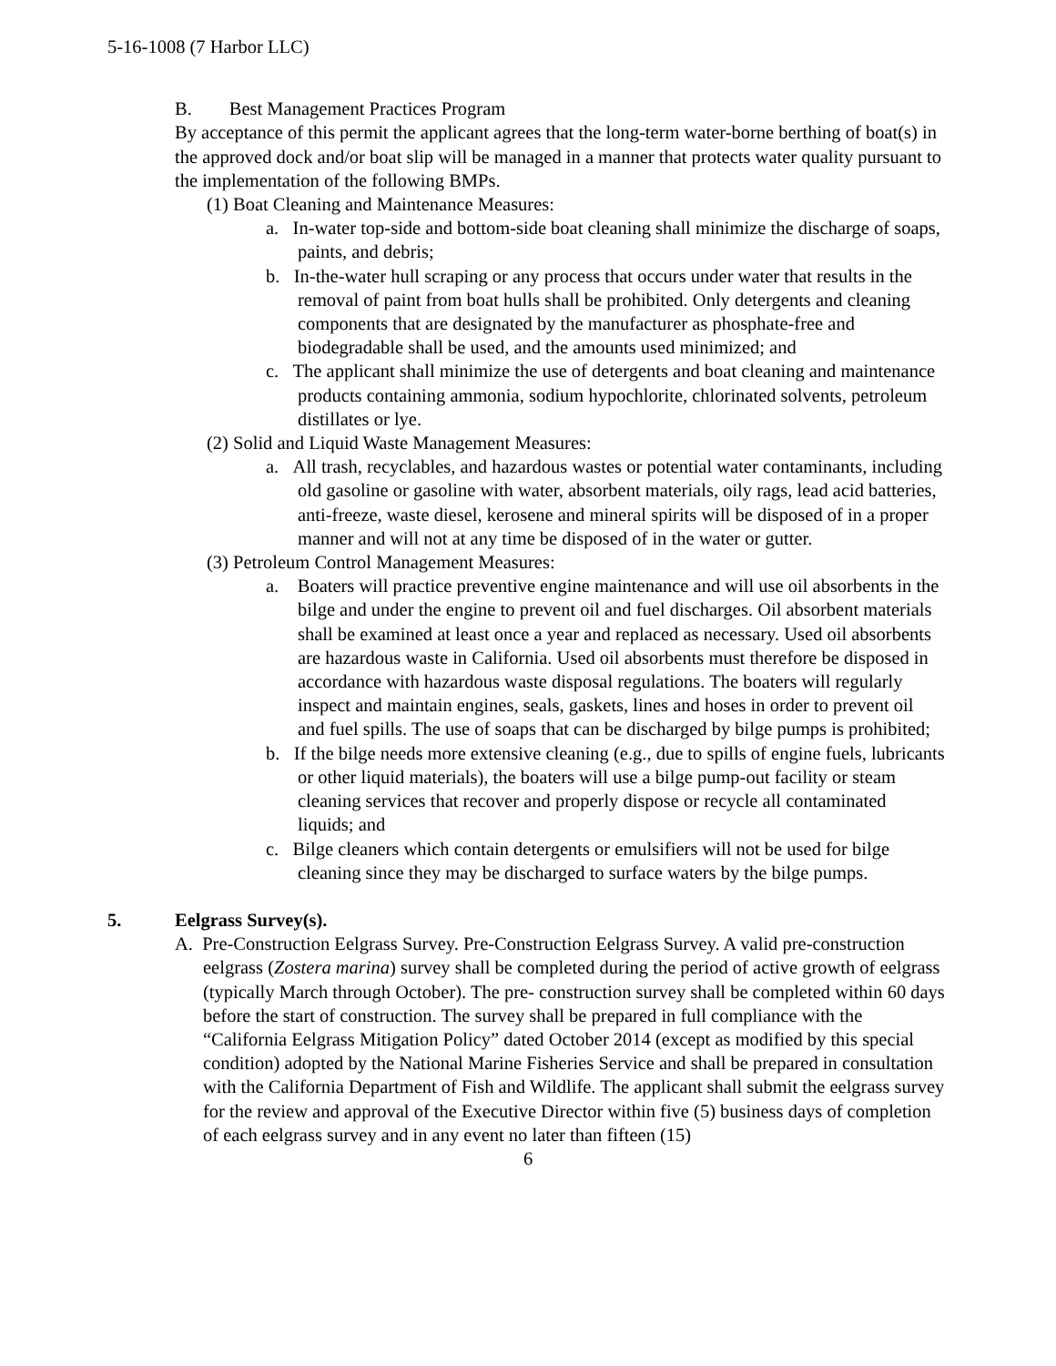5-16-1008 (7 Harbor LLC)
B. Best Management Practices Program
By acceptance of this permit the applicant agrees that the long-term water-borne berthing of boat(s) in the approved dock and/or boat slip will be managed in a manner that protects water quality pursuant to the implementation of the following BMPs.
(1) Boat Cleaning and Maintenance Measures:
a. In-water top-side and bottom-side boat cleaning shall minimize the discharge of soaps, paints, and debris;
b. In-the-water hull scraping or any process that occurs under water that results in the removal of paint from boat hulls shall be prohibited. Only detergents and cleaning components that are designated by the manufacturer as phosphate-free and biodegradable shall be used, and the amounts used minimized; and
c. The applicant shall minimize the use of detergents and boat cleaning and maintenance products containing ammonia, sodium hypochlorite, chlorinated solvents, petroleum distillates or lye.
(2) Solid and Liquid Waste Management Measures:
a. All trash, recyclables, and hazardous wastes or potential water contaminants, including old gasoline or gasoline with water, absorbent materials, oily rags, lead acid batteries, anti-freeze, waste diesel, kerosene and mineral spirits will be disposed of in a proper manner and will not at any time be disposed of in the water or gutter.
(3) Petroleum Control Management Measures:
a. Boaters will practice preventive engine maintenance and will use oil absorbents in the bilge and under the engine to prevent oil and fuel discharges. Oil absorbent materials shall be examined at least once a year and replaced as necessary. Used oil absorbents are hazardous waste in California. Used oil absorbents must therefore be disposed in accordance with hazardous waste disposal regulations. The boaters will regularly inspect and maintain engines, seals, gaskets, lines and hoses in order to prevent oil and fuel spills. The use of soaps that can be discharged by bilge pumps is prohibited;
b. If the bilge needs more extensive cleaning (e.g., due to spills of engine fuels, lubricants or other liquid materials), the boaters will use a bilge pump-out facility or steam cleaning services that recover and properly dispose or recycle all contaminated liquids; and
c. Bilge cleaners which contain detergents or emulsifiers will not be used for bilge cleaning since they may be discharged to surface waters by the bilge pumps.
5. Eelgrass Survey(s).
A. Pre-Construction Eelgrass Survey. Pre-Construction Eelgrass Survey. A valid pre-construction eelgrass (Zostera marina) survey shall be completed during the period of active growth of eelgrass (typically March through October). The pre- construction survey shall be completed within 60 days before the start of construction. The survey shall be prepared in full compliance with the “California Eelgrass Mitigation Policy” dated October 2014 (except as modified by this special condition) adopted by the National Marine Fisheries Service and shall be prepared in consultation with the California Department of Fish and Wildlife. The applicant shall submit the eelgrass survey for the review and approval of the Executive Director within five (5) business days of completion of each eelgrass survey and in any event no later than fifteen (15)
6